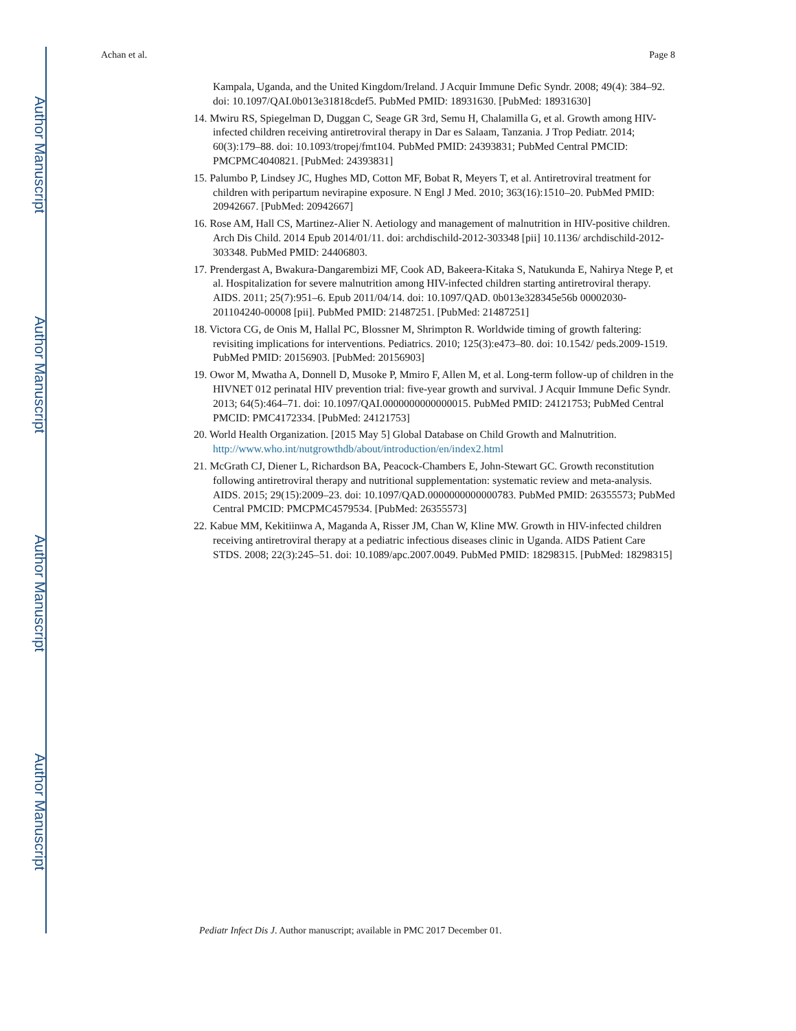Author Manuscript
Author Manuscript
Author Manuscript
Author Manuscript
Achan et al. Page 8
Kampala, Uganda, and the United Kingdom/Ireland. J Acquir Immune Defic Syndr. 2008; 49(4): 384–92. doi: 10.1097/QAI.0b013e31818cdef5. PubMed PMID: 18931630. [PubMed: 18931630]
14. Mwiru RS, Spiegelman D, Duggan C, Seage GR 3rd, Semu H, Chalamilla G, et al. Growth among HIV-infected children receiving antiretroviral therapy in Dar es Salaam, Tanzania. J Trop Pediatr. 2014; 60(3):179–88. doi: 10.1093/tropej/fmt104. PubMed PMID: 24393831; PubMed Central PMCID: PMCPMC4040821. [PubMed: 24393831]
15. Palumbo P, Lindsey JC, Hughes MD, Cotton MF, Bobat R, Meyers T, et al. Antiretroviral treatment for children with peripartum nevirapine exposure. N Engl J Med. 2010; 363(16):1510–20. PubMed PMID: 20942667. [PubMed: 20942667]
16. Rose AM, Hall CS, Martinez-Alier N. Aetiology and management of malnutrition in HIV-positive children. Arch Dis Child. 2014 Epub 2014/01/11. doi: archdischild-2012-303348 [pii] 10.1136/ archdischild-2012-303348. PubMed PMID: 24406803.
17. Prendergast A, Bwakura-Dangarembizi MF, Cook AD, Bakeera-Kitaka S, Natukunda E, Nahirya Ntege P, et al. Hospitalization for severe malnutrition among HIV-infected children starting antiretroviral therapy. AIDS. 2011; 25(7):951–6. Epub 2011/04/14. doi: 10.1097/QAD. 0b013e328345e56b 00002030-201104240-00008 [pii]. PubMed PMID: 21487251. [PubMed: 21487251]
18. Victora CG, de Onis M, Hallal PC, Blossner M, Shrimpton R. Worldwide timing of growth faltering: revisiting implications for interventions. Pediatrics. 2010; 125(3):e473–80. doi: 10.1542/ peds.2009-1519. PubMed PMID: 20156903. [PubMed: 20156903]
19. Owor M, Mwatha A, Donnell D, Musoke P, Mmiro F, Allen M, et al. Long-term follow-up of children in the HIVNET 012 perinatal HIV prevention trial: five-year growth and survival. J Acquir Immune Defic Syndr. 2013; 64(5):464–71. doi: 10.1097/QAI.0000000000000015. PubMed PMID: 24121753; PubMed Central PMCID: PMC4172334. [PubMed: 24121753]
20. World Health Organization. [2015 May 5] Global Database on Child Growth and Malnutrition. http://www.who.int/nutgrowthdb/about/introduction/en/index2.html
21. McGrath CJ, Diener L, Richardson BA, Peacock-Chambers E, John-Stewart GC. Growth reconstitution following antiretroviral therapy and nutritional supplementation: systematic review and meta-analysis. AIDS. 2015; 29(15):2009–23. doi: 10.1097/QAD.0000000000000783. PubMed PMID: 26355573; PubMed Central PMCID: PMCPMC4579534. [PubMed: 26355573]
22. Kabue MM, Kekitiinwa A, Maganda A, Risser JM, Chan W, Kline MW. Growth in HIV-infected children receiving antiretroviral therapy at a pediatric infectious diseases clinic in Uganda. AIDS Patient Care STDS. 2008; 22(3):245–51. doi: 10.1089/apc.2007.0049. PubMed PMID: 18298315. [PubMed: 18298315]
Pediatr Infect Dis J. Author manuscript; available in PMC 2017 December 01.